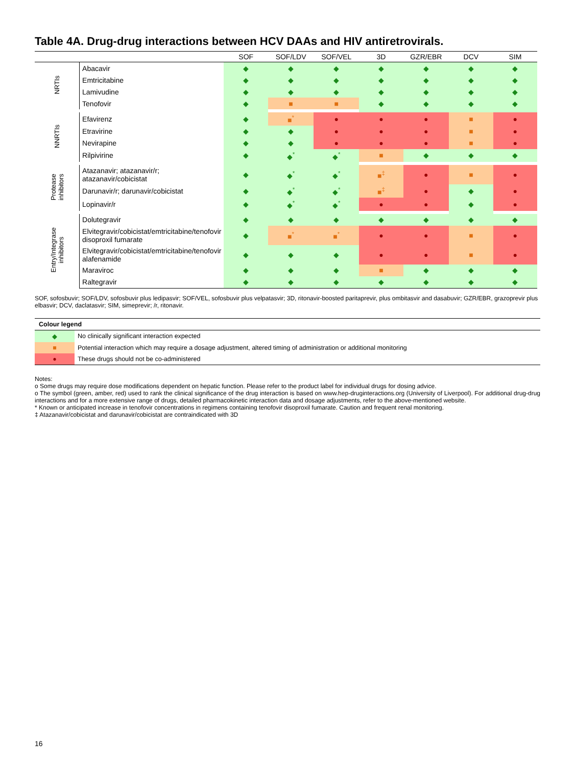Table 4A. Drug-drug interactions between HCV DAAs and HIV antiretrovirals.
| | | SOF | SOF/LDV | SOF/VEL | 3D | GZR/EBR | DCV | SIM |
| --- | --- | --- | --- | --- | --- | --- | --- | --- |
| NRTIs | Abacavir | ◆ | ◆ | ◆ | ◆ | ◆ | ◆ | ◆ |
| | Emtricitabine | ◆ | ◆ | ◆ | ◆ | ◆ | ◆ | ◆ |
| | Lamivudine | ◆ | ◆ | ◆ | ◆ | ◆ | ◆ | ◆ |
| | Tenofovir | ◆ | ■ | ■ | ◆ | ◆ | ◆ | ◆ |
| NNRTIs | Efavirenz | ◆ | ■<sup>*</sup> | ● | ● | ● | ■ | ● |
| | Etravirine | ◆ | ◆ | ● | ● | ● | ■ | ● |
| | Nevirapine | ◆ | ◆ | ● | ● | ● | ■ | ● |
| | Rilpivirine | ◆ | ◆<sup>*</sup> | ◆<sup>*</sup> | ■ | ◆ | ◆ | ◆ |
| Protease inhibitors | Atazanavir; atazanavir/r; atazanavir/cobicistat | ◆ | ◆<sup>*</sup> | ◆<sup>*</sup> | ■<sup>‡</sup> | ● | ■ | ● |
| | Darunavir/r; darunavir/cobicistat | ◆ | ◆<sup>*</sup> | ◆<sup>*</sup> | ■<sup>‡</sup> | ● | ◆ | ● |
| | Lopinavir/r | ◆ | ◆<sup>*</sup> | ◆<sup>*</sup> | ● | ● | ◆ | ● |
| Entry/Integrase inhibitors | Dolutegravir | ◆ | ◆ | ◆ | ◆ | ◆ | ◆ | ◆ |
| | Elvitegravir/cobicistat/emtricitabine/tenofovir disoproxil fumarate | ◆ | ■<sup>*</sup> | ■<sup>*</sup> | ● | ● | ■ | ● |
| | Elvitegravir/cobicistat/emtricitabine/tenofovir alafenamide | ◆ | ◆ | ◆ | ● | ● | ■ | ● |
| | Maraviroc | ◆ | ◆ | ◆ | ■ | ◆ | ◆ | ◆ |
| | Raltegravir | ◆ | ◆ | ◆ | ◆ | ◆ | ◆ | ◆ |
SOF, sofosbuvir; SOF/LDV, sofosbuvir plus ledipasvir; SOF/VEL, sofosbuvir plus velpatasvir; 3D, ritonavir-boosted paritaprevir, plus ombitasvir and dasabuvir; GZR/EBR, grazoprevir plus elbasvir; DCV, daclatasvir; SIM, simeprevir; /r, ritonavir.
| Colour legend | |
| --- | --- |
| ◆ | No clinically significant interaction expected |
| ■ | Potential interaction which may require a dosage adjustment, altered timing of administration or additional monitoring |
| ● | These drugs should not be co-administered |
Notes:
o Some drugs may require dose modifications dependent on hepatic function. Please refer to the product label for individual drugs for dosing advice.
o The symbol (green, amber, red) used to rank the clinical significance of the drug interaction is based on www.hep-druginteractions.org (University of Liverpool). For additional drug-drug interactions and for a more extensive range of drugs, detailed pharmacokinetic interaction data and dosage adjustments, refer to the above-mentioned website.
* Known or anticipated increase in tenofovir concentrations in regimens containing tenofovir disoproxil fumarate. Caution and frequent renal monitoring.
‡ Atazanavir/cobicistat and darunavir/cobicistat are contraindicated with 3D
16